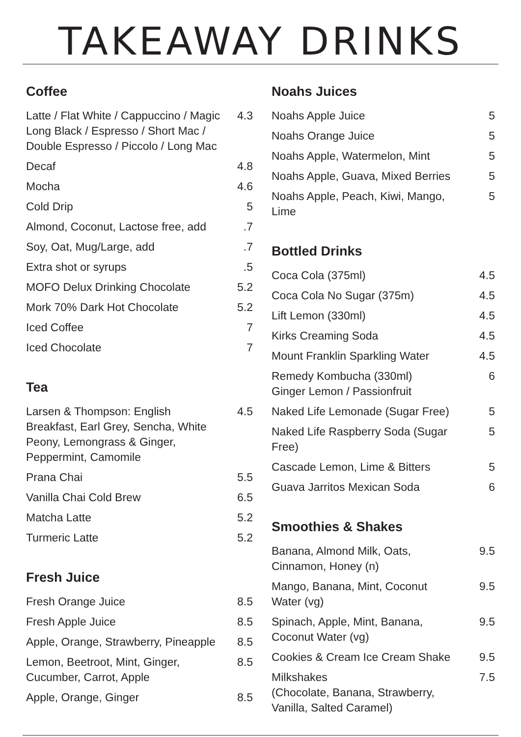TAKEAWAY DRINKS
Coffee
| Latte / Flat White / Cappuccino / Magic Long Black / Espresso / Short Mac / Double Espresso / Piccolo / Long Mac | 4.3 |
| Decaf | 4.8 |
| Mocha | 4.6 |
| Cold Drip | 5 |
| Almond, Coconut, Lactose free, add | .7 |
| Soy, Oat, Mug/Large, add | .7 |
| Extra shot or syrups | .5 |
| MOFO Delux Drinking Chocolate | 5.2 |
| Mork 70% Dark Hot Chocolate | 5.2 |
| Iced Coffee | 7 |
| Iced Chocolate | 7 |
Tea
| Larsen & Thompson: English Breakfast, Earl Grey, Sencha, White Peony, Lemongrass & Ginger, Peppermint, Camomile | 4.5 |
| Prana Chai | 5.5 |
| Vanilla Chai Cold Brew | 6.5 |
| Matcha Latte | 5.2 |
| Turmeric Latte | 5.2 |
Fresh Juice
| Fresh Orange Juice | 8.5 |
| Fresh Apple Juice | 8.5 |
| Apple, Orange, Strawberry, Pineapple | 8.5 |
| Lemon, Beetroot, Mint, Ginger, Cucumber, Carrot, Apple | 8.5 |
| Apple, Orange, Ginger | 8.5 |
Noahs Juices
| Noahs Apple Juice | 5 |
| Noahs Orange Juice | 5 |
| Noahs Apple, Watermelon, Mint | 5 |
| Noahs Apple, Guava, Mixed Berries | 5 |
| Noahs Apple, Peach, Kiwi, Mango, Lime | 5 |
Bottled Drinks
| Coca Cola (375ml) | 4.5 |
| Coca Cola No Sugar (375m) | 4.5 |
| Lift Lemon (330ml) | 4.5 |
| Kirks Creaming Soda | 4.5 |
| Mount Franklin Sparkling Water | 4.5 |
| Remedy Kombucha (330ml) Ginger Lemon / Passionfruit | 6 |
| Naked Life Lemonade (Sugar Free) | 5 |
| Naked Life Raspberry Soda (Sugar Free) | 5 |
| Cascade Lemon, Lime & Bitters | 5 |
| Guava Jarritos Mexican Soda | 6 |
Smoothies & Shakes
| Banana, Almond Milk, Oats, Cinnamon, Honey (n) | 9.5 |
| Mango, Banana, Mint, Coconut Water (vg) | 9.5 |
| Spinach, Apple, Mint, Banana, Coconut Water (vg) | 9.5 |
| Cookies & Cream Ice Cream Shake | 9.5 |
| Milkshakes (Chocolate, Banana, Strawberry, Vanilla, Salted Caramel) | 7.5 |